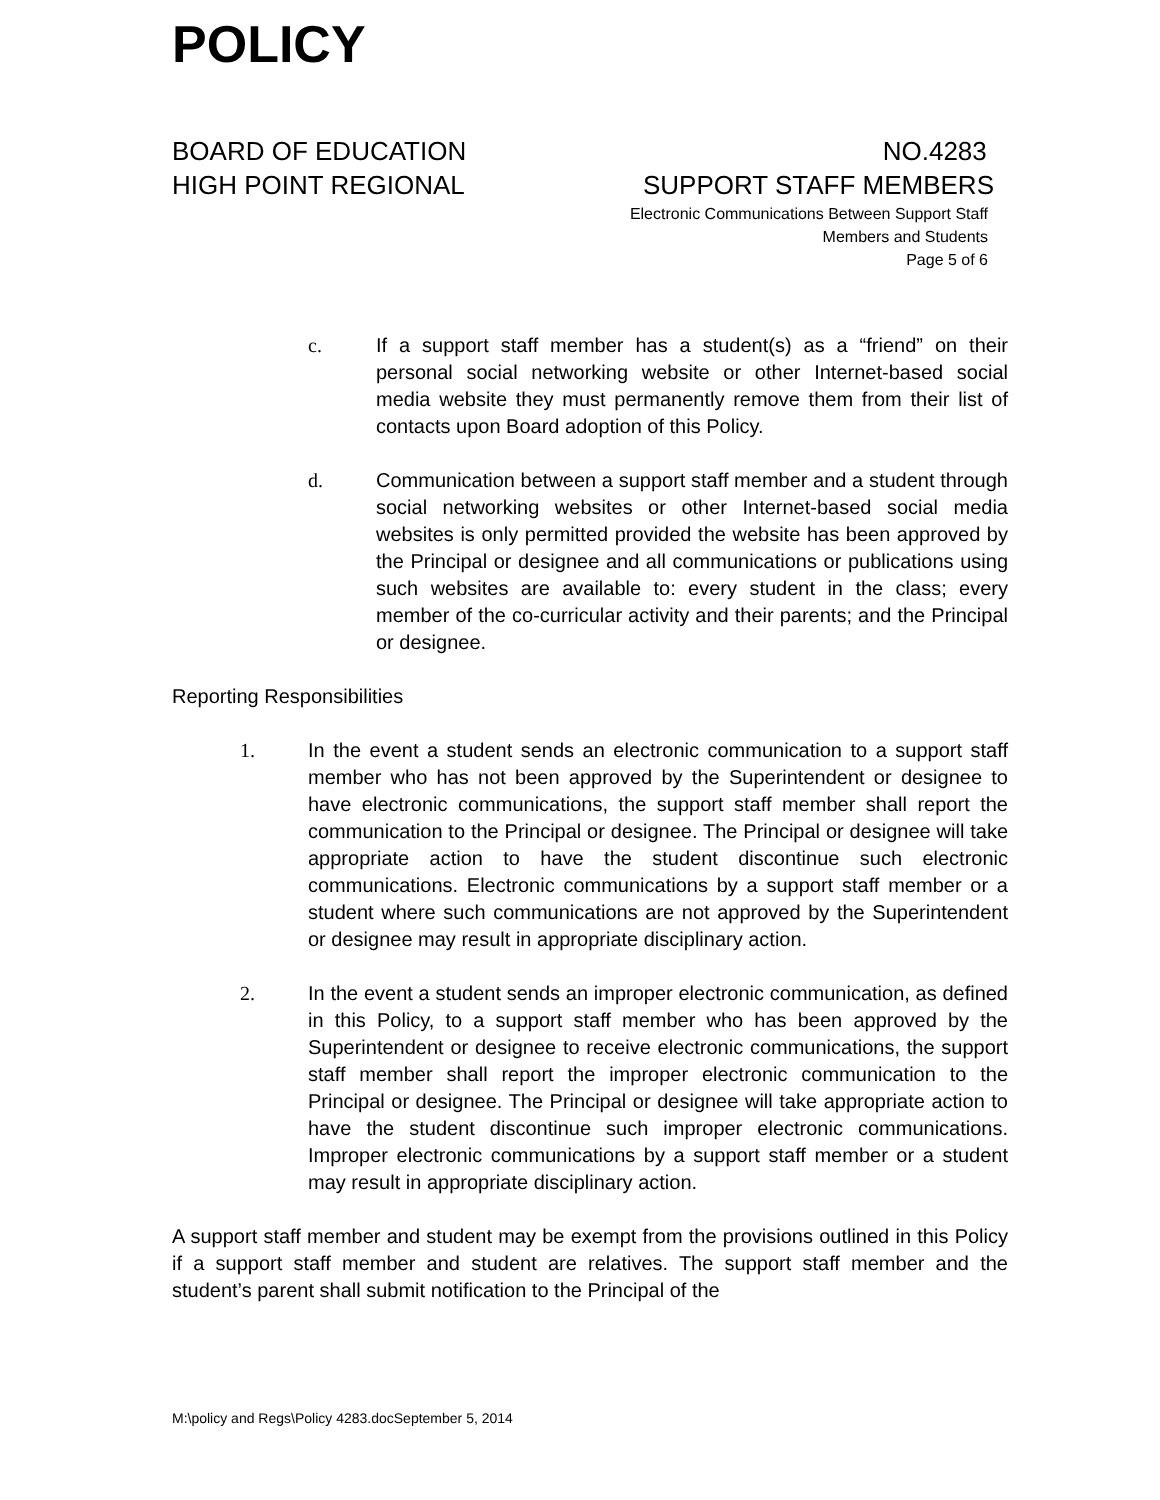POLICY
BOARD OF EDUCATION NO.4283
HIGH POINT REGIONAL SUPPORT STAFF MEMBERS
Electronic Communications Between Support Staff
Members and Students
Page 5 of 6
c. If a support staff member has a student(s) as a “friend” on their personal social networking website or other Internet-based social media website they must permanently remove them from their list of contacts upon Board adoption of this Policy.
d. Communication between a support staff member and a student through social networking websites or other Internet-based social media websites is only permitted provided the website has been approved by the Principal or designee and all communications or publications using such websites are available to: every student in the class; every member of the co-curricular activity and their parents; and the Principal or designee.
Reporting Responsibilities
1. In the event a student sends an electronic communication to a support staff member who has not been approved by the Superintendent or designee to have electronic communications, the support staff member shall report the communication to the Principal or designee. The Principal or designee will take appropriate action to have the student discontinue such electronic communications. Electronic communications by a support staff member or a student where such communications are not approved by the Superintendent or designee may result in appropriate disciplinary action.
2. In the event a student sends an improper electronic communication, as defined in this Policy, to a support staff member who has been approved by the Superintendent or designee to receive electronic communications, the support staff member shall report the improper electronic communication to the Principal or designee. The Principal or designee will take appropriate action to have the student discontinue such improper electronic communications. Improper electronic communications by a support staff member or a student may result in appropriate disciplinary action.
A support staff member and student may be exempt from the provisions outlined in this Policy if a support staff member and student are relatives. The support staff member and the student’s parent shall submit notification to the Principal of the
M:\policy and Regs\Policy 4283.docSeptember 5, 2014